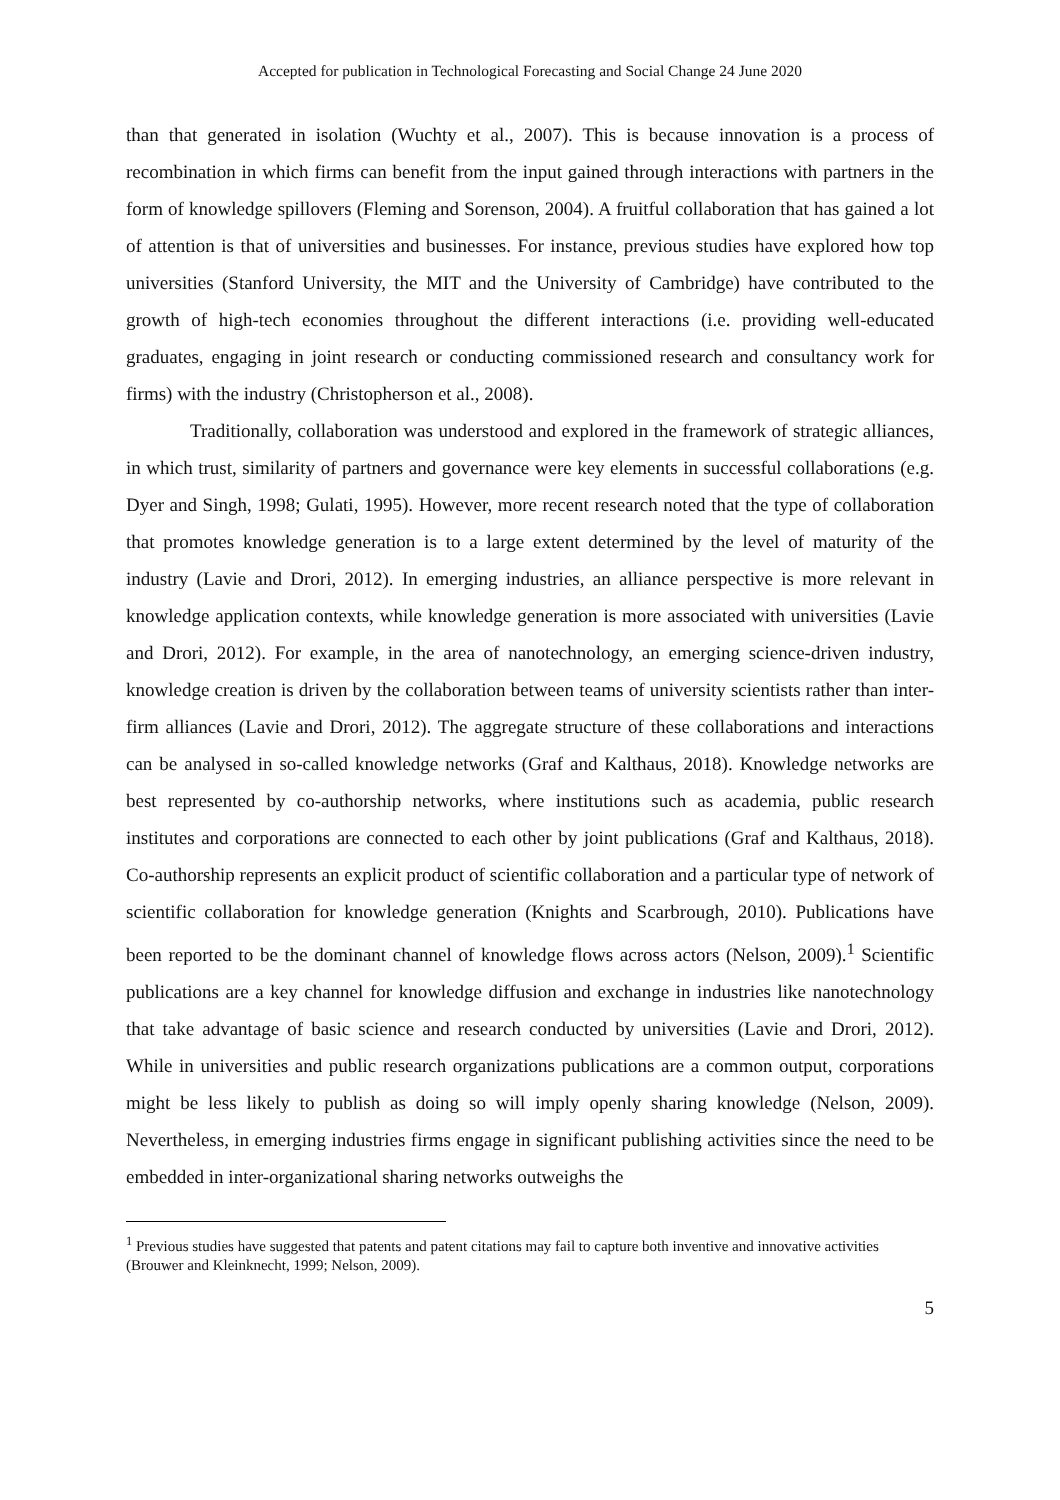Accepted for publication in Technological Forecasting and Social Change 24 June 2020
than that generated in isolation (Wuchty et al., 2007). This is because innovation is a process of recombination in which firms can benefit from the input gained through interactions with partners in the form of knowledge spillovers (Fleming and Sorenson, 2004). A fruitful collaboration that has gained a lot of attention is that of universities and businesses. For instance, previous studies have explored how top universities (Stanford University, the MIT and the University of Cambridge) have contributed to the growth of high-tech economies throughout the different interactions (i.e. providing well-educated graduates, engaging in joint research or conducting commissioned research and consultancy work for firms) with the industry (Christopherson et al., 2008).
Traditionally, collaboration was understood and explored in the framework of strategic alliances, in which trust, similarity of partners and governance were key elements in successful collaborations (e.g. Dyer and Singh, 1998; Gulati, 1995). However, more recent research noted that the type of collaboration that promotes knowledge generation is to a large extent determined by the level of maturity of the industry (Lavie and Drori, 2012). In emerging industries, an alliance perspective is more relevant in knowledge application contexts, while knowledge generation is more associated with universities (Lavie and Drori, 2012). For example, in the area of nanotechnology, an emerging science-driven industry, knowledge creation is driven by the collaboration between teams of university scientists rather than inter-firm alliances (Lavie and Drori, 2012). The aggregate structure of these collaborations and interactions can be analysed in so-called knowledge networks (Graf and Kalthaus, 2018). Knowledge networks are best represented by co-authorship networks, where institutions such as academia, public research institutes and corporations are connected to each other by joint publications (Graf and Kalthaus, 2018). Co-authorship represents an explicit product of scientific collaboration and a particular type of network of scientific collaboration for knowledge generation (Knights and Scarbrough, 2010). Publications have been reported to be the dominant channel of knowledge flows across actors (Nelson, 2009).<sup>1</sup> Scientific publications are a key channel for knowledge diffusion and exchange in industries like nanotechnology that take advantage of basic science and research conducted by universities (Lavie and Drori, 2012). While in universities and public research organizations publications are a common output, corporations might be less likely to publish as doing so will imply openly sharing knowledge (Nelson, 2009). Nevertheless, in emerging industries firms engage in significant publishing activities since the need to be embedded in inter-organizational sharing networks outweighs the
<sup>1</sup> Previous studies have suggested that patents and patent citations may fail to capture both inventive and innovative activities (Brouwer and Kleinknecht, 1999; Nelson, 2009).
5